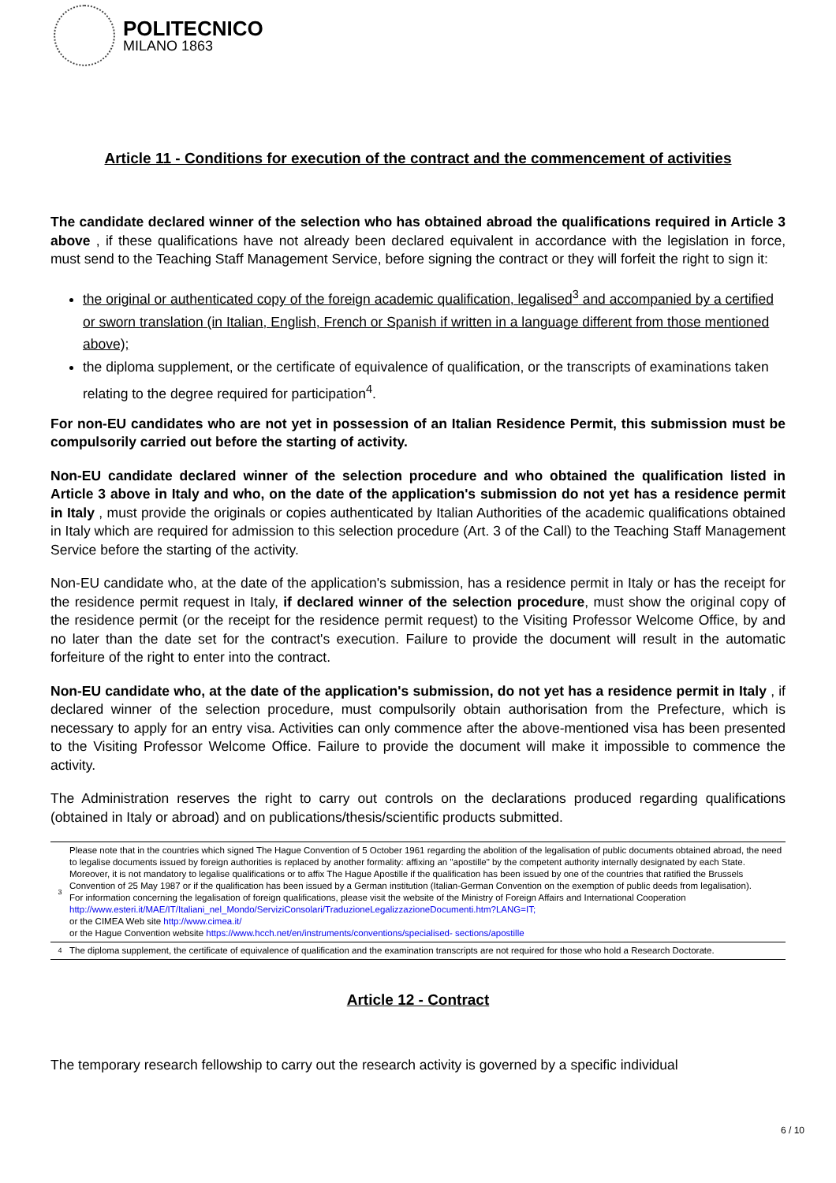POLITECNICO
MILANO 1863
Article 11 - Conditions for execution of the contract and the commencement of activities
The candidate declared winner of the selection who has obtained abroad the qualifications required in Article 3 above , if these qualifications have not already been declared equivalent in accordance with the legislation in force, must send to the Teaching Staff Management Service, before signing the contract or they will forfeit the right to sign it:
the original or authenticated copy of the foreign academic qualification, legalised<sup>3</sup> and accompanied by a certified or sworn translation (in Italian, English, French or Spanish if written in a language different from those mentioned above);
the diploma supplement, or the certificate of equivalence of qualification, or the transcripts of examinations taken relating to the degree required for participation<sup>4</sup>.
For non-EU candidates who are not yet in possession of an Italian Residence Permit, this submission must be compulsorily carried out before the starting of activity.
Non-EU candidate declared winner of the selection procedure and who obtained the qualification listed in Article 3 above in Italy and who, on the date of the application's submission do not yet has a residence permit in Italy , must provide the originals or copies authenticated by Italian Authorities of the academic qualifications obtained in Italy which are required for admission to this selection procedure (Art. 3 of the Call) to the Teaching Staff Management Service before the starting of the activity.
Non-EU candidate who, at the date of the application's submission, has a residence permit in Italy or has the receipt for the residence permit request in Italy, if declared winner of the selection procedure, must show the original copy of the residence permit (or the receipt for the residence permit request) to the Visiting Professor Welcome Office, by and no later than the date set for the contract's execution. Failure to provide the document will result in the automatic forfeiture of the right to enter into the contract.
Non-EU candidate who, at the date of the application's submission, do not yet has a residence permit in Italy , if declared winner of the selection procedure, must compulsorily obtain authorisation from the Prefecture, which is necessary to apply for an entry visa. Activities can only commence after the above-mentioned visa has been presented to the Visiting Professor Welcome Office. Failure to provide the document will make it impossible to commence the activity.
The Administration reserves the right to carry out controls on the declarations produced regarding qualifications (obtained in Italy or abroad) and on publications/thesis/scientific products submitted.
| 3 | Please note that in the countries which signed The Hague Convention of 5 October 1961 regarding the abolition of the legalisation of public documents obtained abroad, the need to legalise documents issued by foreign authorities is replaced by another formality: affixing an "apostille" by the competent authority internally designated by each State. Moreover, it is not mandatory to legalise qualifications or to affix The Hague Apostille if the qualification has been issued by one of the countries that ratified the Brussels Convention of 25 May 1987 or if the qualification has been issued by a German institution (Italian-German Convention on the exemption of public deeds from legalisation). For information concerning the legalisation of foreign qualifications, please visit the website of the Ministry of Foreign Affairs and International Cooperation http://www.esteri.it/MAE/IT/Italiani_nel_Mondo/ServiziConsolari/TraduzioneLegalizzazioneDocumenti.htm?LANG=IT; or the CIMEA Web site http://www.cimea.it/ or the Hague Convention website https://www.hcch.net/en/instruments/conventions/specialised- sections/apostille |
| 4 | The diploma supplement, the certificate of equivalence of qualification and the examination transcripts are not required for those who hold a Research Doctorate. |
Article 12 - Contract
The temporary research fellowship to carry out the research activity is governed by a specific individual
6 / 10